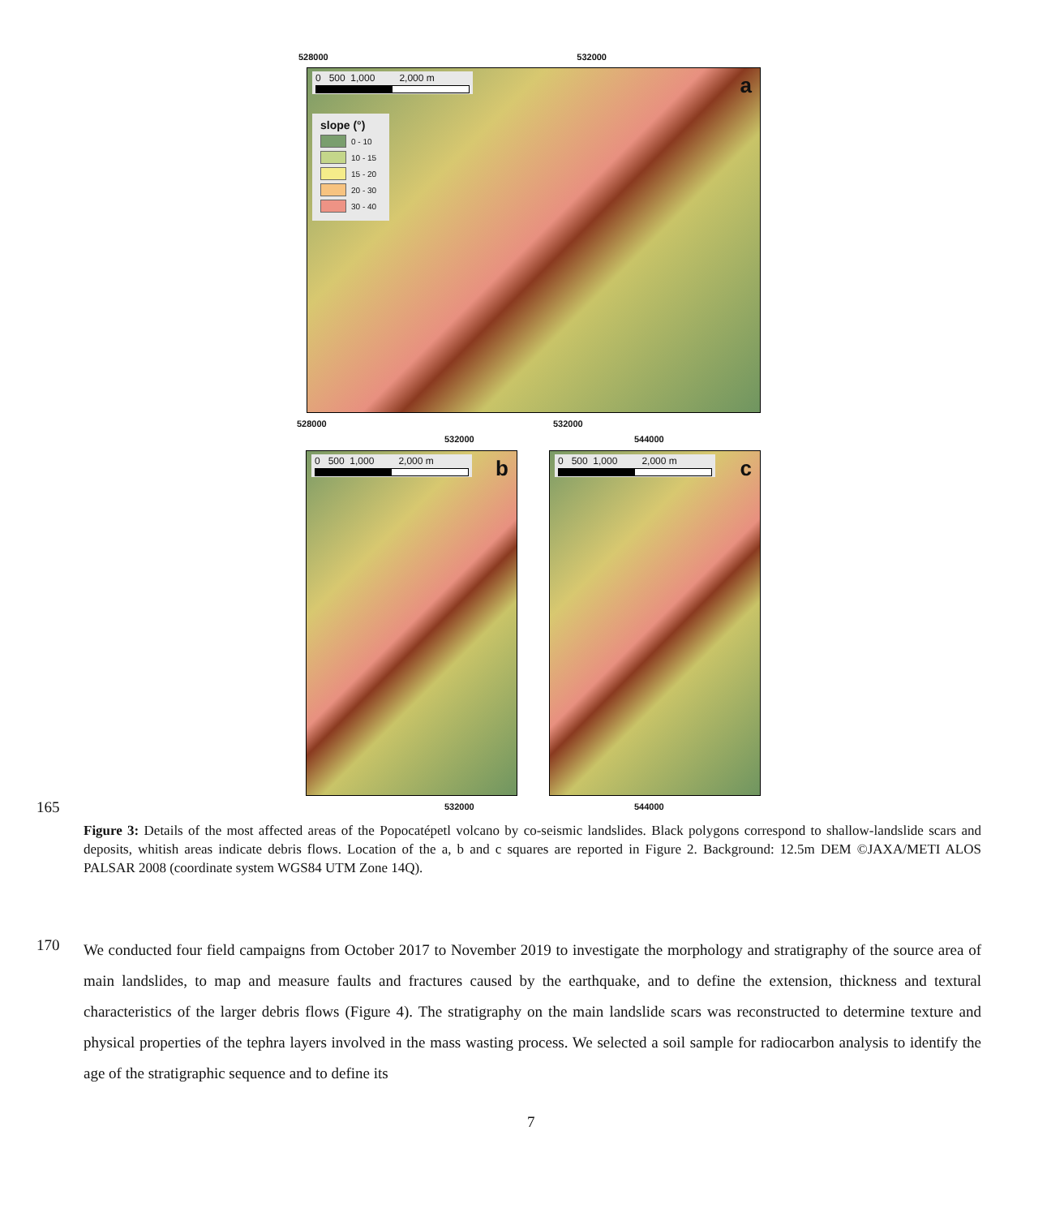528000 532000
0 500 1,000 2,000 m
a
slope (°)
0 - 10
10 - 15
15 - 20
20 - 30
30 - 40
528000 532000
532000 544000
0 500 1,000 2,000 m
b
0 500 1,000 2,000 m
c
532000 544000
165
Figure 3: Details of the most affected areas of the Popocatépetl volcano by co-seismic landslides. Black polygons correspond to shallow-landslide scars and deposits, whitish areas indicate debris flows. Location of the a, b and c squares are reported in Figure 2. Background: 12.5m DEM ©JAXA/METI ALOS PALSAR 2008 (coordinate system WGS84 UTM Zone 14Q).
170
We conducted four field campaigns from October 2017 to November 2019 to investigate the morphology and stratigraphy of the source area of main landslides, to map and measure faults and fractures caused by the earthquake, and to define the extension, thickness and textural characteristics of the larger debris flows (Figure 4). The stratigraphy on the main landslide scars was reconstructed to determine texture and physical properties of the tephra layers involved in the mass wasting process. We selected a soil sample for radiocarbon analysis to identify the age of the stratigraphic sequence and to define its
7